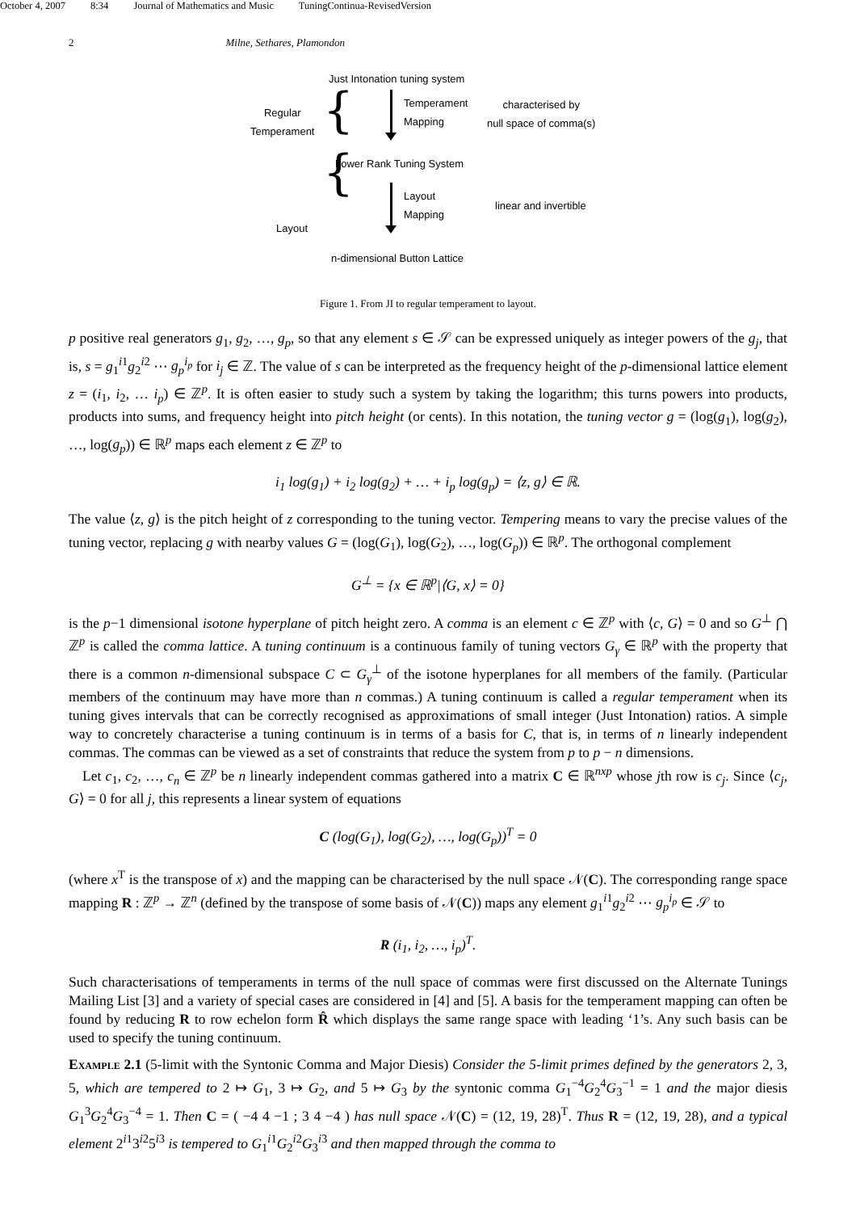October 4, 2007 8:34 Journal of Mathematics and Music TuningContinua-RevisedVersion
2 Milne, Sethares, Plamondon
Just Intonation tuning system
Regular
Temperament
{
Temperament
Mapping
characterised by
null space of comma(s)
Lower Rank Tuning System
{
Layout
Layout
Mapping
linear and invertible
n-dimensional Button Lattice
Figure 1. From JI to regular temperament to layout.
p positive real generators g<sub>1</sub>, g<sub>2</sub>, …, g<sub>p</sub>, so that any element s ∈ 𝒮 can be expressed uniquely as integer powers of the g<sub>j</sub>, that is, s = g<sub>1</sub><sup>i1</sup>g<sub>2</sub><sup>i2</sup> ⋯ g<sub>p</sub><sup>i<sub>p</sub></sup> for i<sub>j</sub> ∈ ℤ. The value of s can be interpreted as the frequency height of the p-dimensional lattice element z = (i<sub>1</sub>, i<sub>2</sub>, … i<sub>p</sub>) ∈ ℤ<sup>p</sup>. It is often easier to study such a system by taking the logarithm; this turns powers into products, products into sums, and frequency height into pitch height (or cents). In this notation, the tuning vector g = (log(g<sub>1</sub>), log(g<sub>2</sub>), …, log(g<sub>p</sub>)) ∈ ℝ<sup>p</sup> maps each element z ∈ ℤ<sup>p</sup> to
i<sub>1</sub> log(g<sub>1</sub>) + i<sub>2</sub> log(g<sub>2</sub>) + … + i<sub>p</sub> log(g<sub>p</sub>) = ⟨z, g⟩ ∈ ℝ.
The value ⟨z, g⟩ is the pitch height of z corresponding to the tuning vector. Tempering means to vary the precise values of the tuning vector, replacing g with nearby values G = (log(G<sub>1</sub>), log(G<sub>2</sub>), …, log(G<sub>p</sub>)) ∈ ℝ<sup>p</sup>. The orthogonal complement
G<sup>⊥</sup> = {x ∈ ℝ<sup>p</sup>|⟨G, x⟩ = 0}
is the p−1 dimensional isotone hyperplane of pitch height zero. A comma is an element c ∈ ℤ<sup>p</sup> with ⟨c, G⟩ = 0 and so G<sup>⊥</sup> ⋂ ℤ<sup>p</sup> is called the comma lattice. A tuning continuum is a continuous family of tuning vectors G<sub>γ</sub> ∈ ℝ<sup>p</sup> with the property that there is a common n-dimensional subspace C ⊂ G<sub>γ</sub><sup>⊥</sup> of the isotone hyperplanes for all members of the family. (Particular members of the continuum may have more than n commas.) A tuning continuum is called a regular temperament when its tuning gives intervals that can be correctly recognised as approximations of small integer (Just Intonation) ratios. A simple way to concretely characterise a tuning continuum is in terms of a basis for C, that is, in terms of n linearly independent commas. The commas can be viewed as a set of constraints that reduce the system from p to p − n dimensions.
Let c<sub>1</sub>, c<sub>2</sub>, …, c<sub>n</sub> ∈ ℤ<sup>p</sup> be n linearly independent commas gathered into a matrix C ∈ ℝ<sup>nxp</sup> whose jth row is c<sub>j</sub>. Since ⟨c<sub>j</sub>, G⟩ = 0 for all j, this represents a linear system of equations
C (log(G<sub>1</sub>), log(G<sub>2</sub>), …, log(G<sub>p</sub>))<sup>T</sup> = 0
(where x<sup>T</sup> is the transpose of x) and the mapping can be characterised by the null space 𝒩(C). The corresponding range space mapping R : ℤ<sup>p</sup> → ℤ<sup>n</sup> (defined by the transpose of some basis of 𝒩(C)) maps any element g<sub>1</sub><sup>i1</sup>g<sub>2</sub><sup>i2</sup> ⋯ g<sub>p</sub><sup>i<sub>p</sub></sup> ∈ 𝒮 to
R (i<sub>1</sub>, i<sub>2</sub>, …, i<sub>p</sub>)<sup>T</sup>.
Such characterisations of temperaments in terms of the null space of commas were first discussed on the Alternate Tunings Mailing List [3] and a variety of special cases are considered in [4] and [5]. A basis for the temperament mapping can often be found by reducing R to row echelon form R̂ which displays the same range space with leading ‘1’s. Any such basis can be used to specify the tuning continuum.
Example 2.1 (5-limit with the Syntonic Comma and Major Diesis) Consider the 5-limit primes defined by the generators 2, 3, 5, which are tempered to 2 ↦ G<sub>1</sub>, 3 ↦ G<sub>2</sub>, and 5 ↦ G<sub>3</sub> by the syntonic comma G<sub>1</sub><sup>−4</sup>G<sub>2</sub><sup>4</sup>G<sub>3</sub><sup>−1</sup> = 1 and the major diesis G<sub>1</sub><sup>3</sup>G<sub>2</sub><sup>4</sup>G<sub>3</sub><sup>−4</sup> = 1. Then C = ( −4 4 −1 ; 3 4 −4 ) has null space 𝒩(C) = (12, 19, 28)<sup>T</sup>. Thus R = (12, 19, 28), and a typical element 2<sup>i1</sup>3<sup>i2</sup>5<sup>i3</sup> is tempered to G<sub>1</sub><sup>i1</sup>G<sub>2</sub><sup>i2</sup>G<sub>3</sub><sup>i3</sup> and then mapped through the comma to